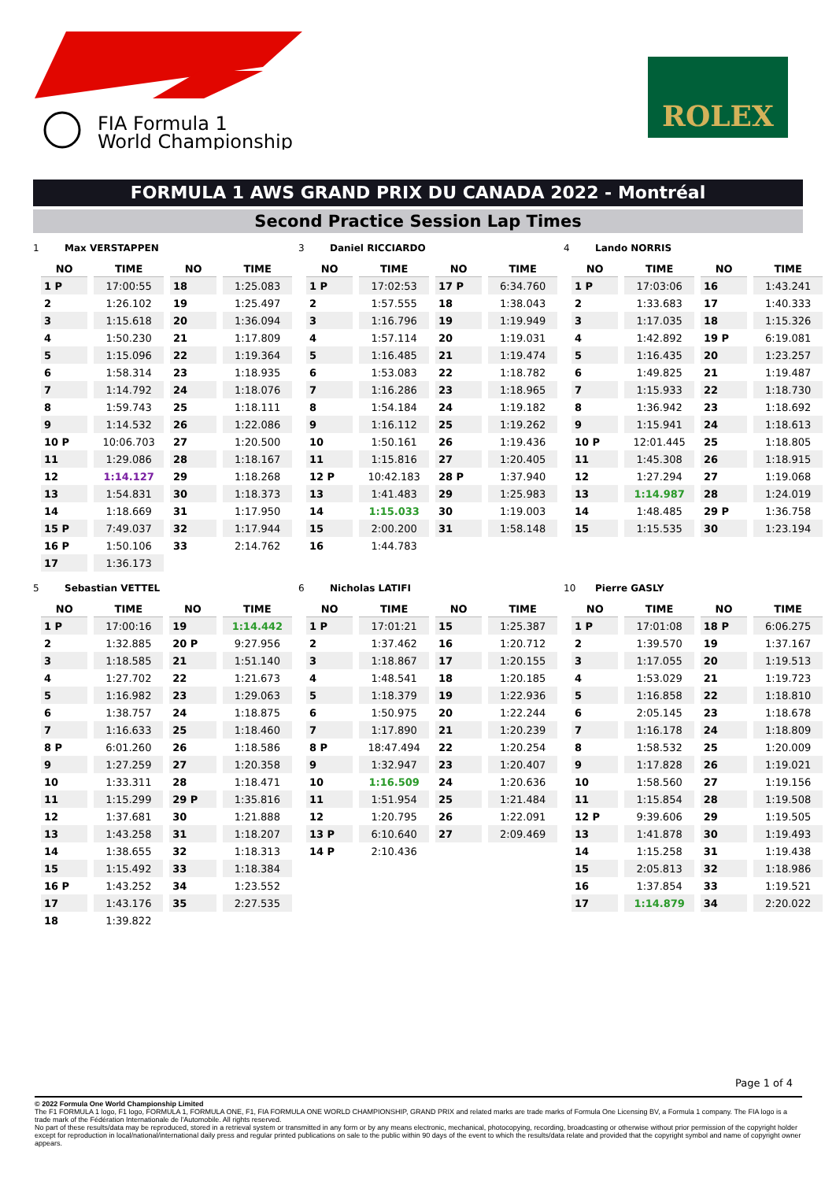FIA Formula 1
World Championship
ROLEX
FORMULA 1 AWS GRAND PRIX DU CANADA 2022 - Montréal
Second Practice Session Lap Times
1 Max VERSTAPPEN
| NO | TIME | NO | TIME |
| --- | --- | --- | --- |
| 1 P | 17:00:55 | 18 | 1:25.083 |
| 2 | 1:26.102 | 19 | 1:25.497 |
| 3 | 1:15.618 | 20 | 1:36.094 |
| 4 | 1:50.230 | 21 | 1:17.809 |
| 5 | 1:15.096 | 22 | 1:19.364 |
| 6 | 1:58.314 | 23 | 1:18.935 |
| 7 | 1:14.792 | 24 | 1:18.076 |
| 8 | 1:59.743 | 25 | 1:18.111 |
| 9 | 1:14.532 | 26 | 1:22.086 |
| 10 P | 10:06.703 | 27 | 1:20.500 |
| 11 | 1:29.086 | 28 | 1:18.167 |
| 12 | 1:14.127 | 29 | 1:18.268 |
| 13 | 1:54.831 | 30 | 1:18.373 |
| 14 | 1:18.669 | 31 | 1:17.950 |
| 15 P | 7:49.037 | 32 | 1:17.944 |
| 16 P | 1:50.106 | 33 | 2:14.762 |
| 17 | 1:36.173 | | |
3 Daniel RICCIARDO
| NO | TIME | NO | TIME |
| --- | --- | --- | --- |
| 1 P | 17:02:53 | 17 P | 6:34.760 |
| 2 | 1:57.555 | 18 | 1:38.043 |
| 3 | 1:16.796 | 19 | 1:19.949 |
| 4 | 1:57.114 | 20 | 1:19.031 |
| 5 | 1:16.485 | 21 | 1:19.474 |
| 6 | 1:53.083 | 22 | 1:18.782 |
| 7 | 1:16.286 | 23 | 1:18.965 |
| 8 | 1:54.184 | 24 | 1:19.182 |
| 9 | 1:16.112 | 25 | 1:19.262 |
| 10 | 1:50.161 | 26 | 1:19.436 |
| 11 | 1:15.816 | 27 | 1:20.405 |
| 12 P | 10:42.183 | 28 P | 1:37.940 |
| 13 | 1:41.483 | 29 | 1:25.983 |
| 14 | 1:15.033 | 30 | 1:19.003 |
| 15 | 2:00.200 | 31 | 1:58.148 |
| 16 | 1:44.783 | | |
4 Lando NORRIS
| NO | TIME | NO | TIME |
| --- | --- | --- | --- |
| 1 P | 17:03:06 | 16 | 1:43.241 |
| 2 | 1:33.683 | 17 | 1:40.333 |
| 3 | 1:17.035 | 18 | 1:15.326 |
| 4 | 1:42.892 | 19 P | 6:19.081 |
| 5 | 1:16.435 | 20 | 1:23.257 |
| 6 | 1:49.825 | 21 | 1:19.487 |
| 7 | 1:15.933 | 22 | 1:18.730 |
| 8 | 1:36.942 | 23 | 1:18.692 |
| 9 | 1:15.941 | 24 | 1:18.613 |
| 10 P | 12:01.445 | 25 | 1:18.805 |
| 11 | 1:45.308 | 26 | 1:18.915 |
| 12 | 1:27.294 | 27 | 1:19.068 |
| 13 | 1:14.987 | 28 | 1:24.019 |
| 14 | 1:48.485 | 29 P | 1:36.758 |
| 15 | 1:15.535 | 30 | 1:23.194 |
5 Sebastian VETTEL
| NO | TIME | NO | TIME |
| --- | --- | --- | --- |
| 1 P | 17:00:16 | 19 | 1:14.442 |
| 2 | 1:32.885 | 20 P | 9:27.956 |
| 3 | 1:18.585 | 21 | 1:51.140 |
| 4 | 1:27.702 | 22 | 1:21.673 |
| 5 | 1:16.982 | 23 | 1:29.063 |
| 6 | 1:38.757 | 24 | 1:18.875 |
| 7 | 1:16.633 | 25 | 1:18.460 |
| 8 P | 6:01.260 | 26 | 1:18.586 |
| 9 | 1:27.259 | 27 | 1:20.358 |
| 10 | 1:33.311 | 28 | 1:18.471 |
| 11 | 1:15.299 | 29 P | 1:35.816 |
| 12 | 1:37.681 | 30 | 1:21.888 |
| 13 | 1:43.258 | 31 | 1:18.207 |
| 14 | 1:38.655 | 32 | 1:18.313 |
| 15 | 1:15.492 | 33 | 1:18.384 |
| 16 P | 1:43.252 | 34 | 1:23.552 |
| 17 | 1:43.176 | 35 | 2:27.535 |
| 18 | 1:39.822 | | |
6 Nicholas LATIFI
| NO | TIME | NO | TIME |
| --- | --- | --- | --- |
| 1 P | 17:01:21 | 15 | 1:25.387 |
| 2 | 1:37.462 | 16 | 1:20.712 |
| 3 | 1:18.867 | 17 | 1:20.155 |
| 4 | 1:48.541 | 18 | 1:20.185 |
| 5 | 1:18.379 | 19 | 1:22.936 |
| 6 | 1:50.975 | 20 | 1:22.244 |
| 7 | 1:17.890 | 21 | 1:20.239 |
| 8 P | 18:47.494 | 22 | 1:20.254 |
| 9 | 1:32.947 | 23 | 1:20.407 |
| 10 | 1:16.509 | 24 | 1:20.636 |
| 11 | 1:51.954 | 25 | 1:21.484 |
| 12 | 1:20.795 | 26 | 1:22.091 |
| 13 P | 6:10.640 | 27 | 2:09.469 |
| 14 P | 2:10.436 | | |
10 Pierre GASLY
| NO | TIME | NO | TIME |
| --- | --- | --- | --- |
| 1 P | 17:01:08 | 18 P | 6:06.275 |
| 2 | 1:39.570 | 19 | 1:37.167 |
| 3 | 1:17.055 | 20 | 1:19.513 |
| 4 | 1:53.029 | 21 | 1:19.723 |
| 5 | 1:16.858 | 22 | 1:18.810 |
| 6 | 2:05.145 | 23 | 1:18.678 |
| 7 | 1:16.178 | 24 | 1:18.809 |
| 8 | 1:58.532 | 25 | 1:20.009 |
| 9 | 1:17.828 | 26 | 1:19.021 |
| 10 | 1:58.560 | 27 | 1:19.156 |
| 11 | 1:15.854 | 28 | 1:19.508 |
| 12 P | 9:39.606 | 29 | 1:19.505 |
| 13 | 1:41.878 | 30 | 1:19.493 |
| 14 | 1:15.258 | 31 | 1:19.438 |
| 15 | 2:05.813 | 32 | 1:18.986 |
| 16 | 1:37.854 | 33 | 1:19.521 |
| 17 | 1:14.879 | 34 | 2:20.022 |
Page 1 of 4
© 2022 Formula One World Championship Limited
The F1 FORMULA 1 logo, F1 logo, FORMULA 1, FORMULA ONE, F1, FIA FORMULA ONE WORLD CHAMPIONSHIP, GRAND PRIX and related marks are trade marks of Formula One Licensing BV, a Formula 1 company. The FIA logo is a trade mark of the Fédération Internationale de l'Automobile. All rights reserved.
No part of these results/data may be reproduced, stored in a retrieval system or transmitted in any form or by any means electronic, mechanical, photocopying, recording, broadcasting or otherwise without prior permission of the copyright holder except for reproduction in local/national/international daily press and regular printed publications on sale to the public within 90 days of the event to which the results/data relate and provided that the copyright symbol and name of copyright owner appears.